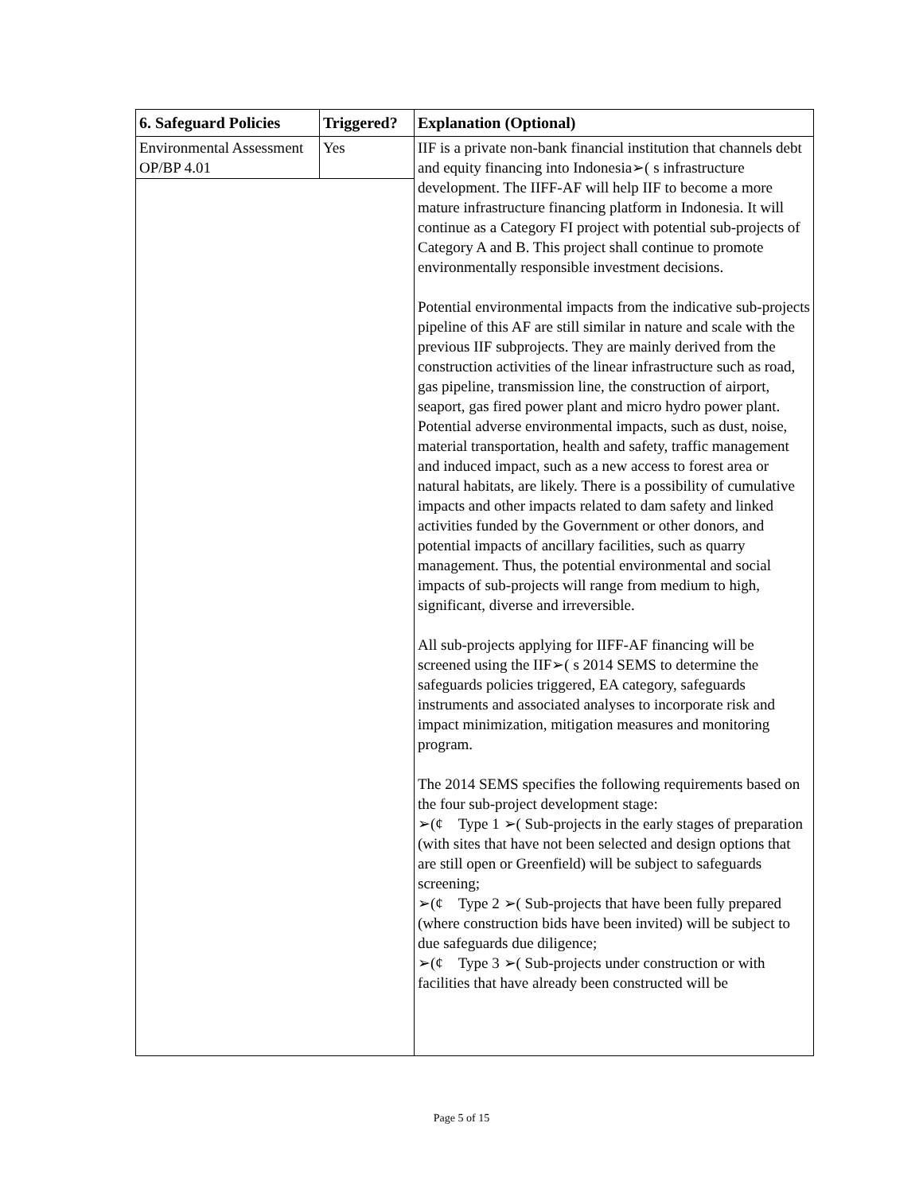| 6. Safeguard Policies | Triggered? | Explanation (Optional) |
| --- | --- | --- |
| Environmental Assessment OP/BP 4.01 | Yes | IIF is a private non-bank financial institution that channels debt and equity financing into Indonesia➢( s infrastructure development. The IIFF-AF will help IIF to become a more mature infrastructure financing platform in Indonesia. It will continue as a Category FI project with potential sub-projects of Category A and B. This project shall continue to promote environmentally responsible investment decisions. Potential environmental impacts from the indicative sub-projects pipeline of this AF are still similar in nature and scale with the previous IIF subprojects. They are mainly derived from the construction activities of the linear infrastructure such as road, gas pipeline, transmission line, the construction of airport, seaport, gas fired power plant and micro hydro power plant. Potential adverse environmental impacts, such as dust, noise, material transportation, health and safety, traffic management and induced impact, such as a new access to forest area or natural habitats, are likely. There is a possibility of cumulative impacts and other impacts related to dam safety and linked activities funded by the Government or other donors, and potential impacts of ancillary facilities, such as quarry management. Thus, the potential environmental and social impacts of sub-projects will range from medium to high, significant, diverse and irreversible. All sub-projects applying for IIFF-AF financing will be screened using the IIF➢( s 2014 SEMS to determine the safeguards policies triggered, EA category, safeguards instruments and associated analyses to incorporate risk and impact minimization, mitigation measures and monitoring program. The 2014 SEMS specifies the following requirements based on the four sub-project development stage: ➢(¢ Type 1 ➢( Sub-projects in the early stages of preparation (with sites that have not been selected and design options that are still open or Greenfield) will be subject to safeguards screening; ➢(¢ Type 2 ➢( Sub-projects that have been fully prepared (where construction bids have been invited) will be subject to due safeguards due diligence; ➢(¢ Type 3 ➢( Sub-projects under construction or with facilities that have already been constructed will be |
Page 5 of 15